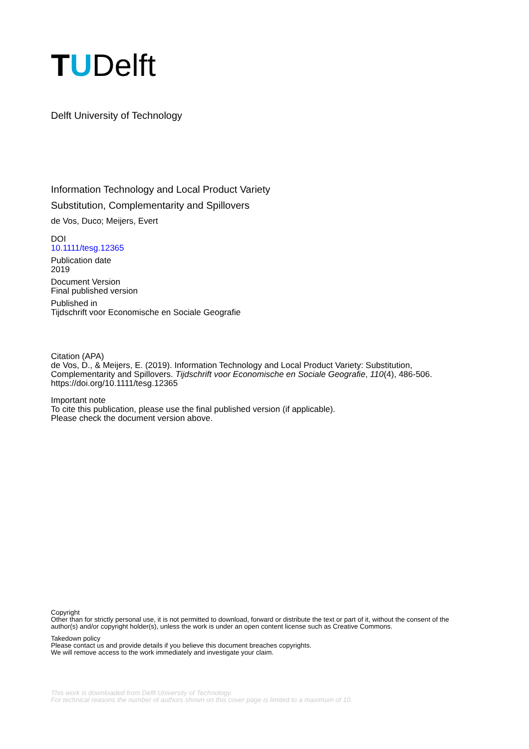TUDelft
Delft University of Technology
Information Technology and Local Product Variety
Substitution, Complementarity and Spillovers
de Vos, Duco; Meijers, Evert
DOI
10.1111/tesg.12365
Publication date
2019
Document Version
Final published version
Published in
Tijdschrift voor Economische en Sociale Geografie
Citation (APA)
de Vos, D., & Meijers, E. (2019). Information Technology and Local Product Variety: Substitution, Complementarity and Spillovers. Tijdschrift voor Economische en Sociale Geografie, 110(4), 486-506. https://doi.org/10.1111/tesg.12365
Important note
To cite this publication, please use the final published version (if applicable).
Please check the document version above.
Copyright
Other than for strictly personal use, it is not permitted to download, forward or distribute the text or part of it, without the consent of the author(s) and/or copyright holder(s), unless the work is under an open content license such as Creative Commons.
Takedown policy
Please contact us and provide details if you believe this document breaches copyrights.
We will remove access to the work immediately and investigate your claim.
This work is downloaded from Delft University of Technology.
For technical reasons the number of authors shown on this cover page is limited to a maximum of 10.